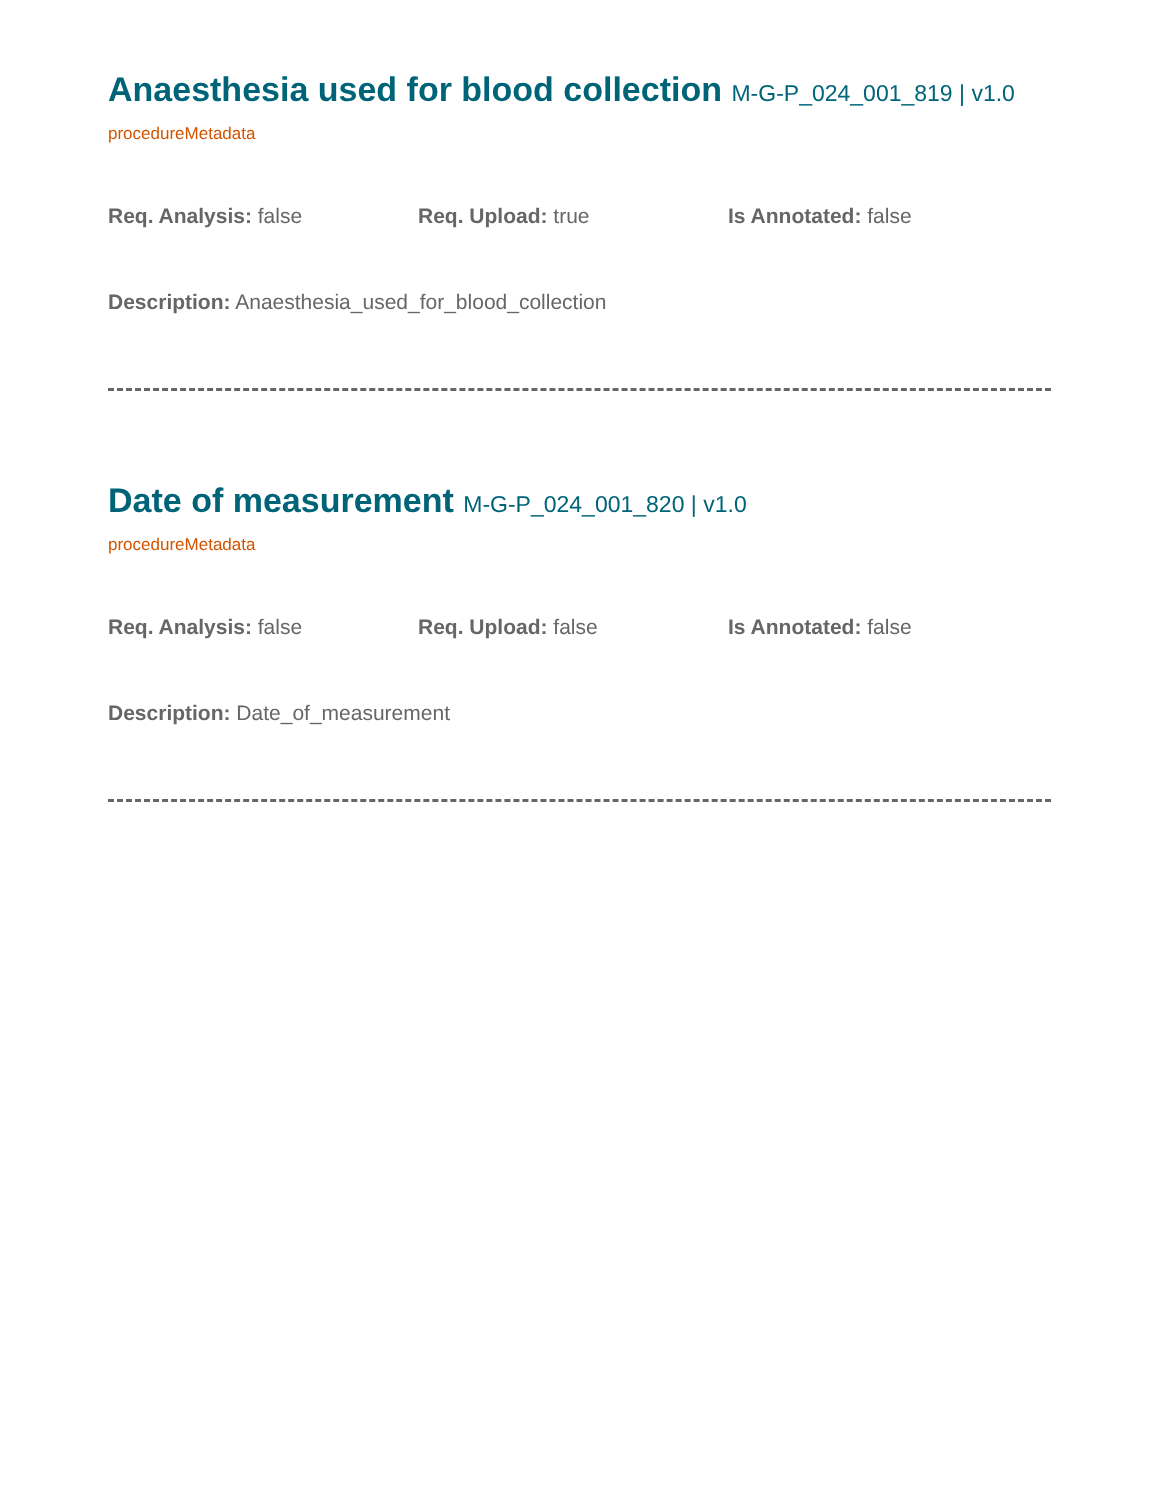Anaesthesia used for blood collection M-G-P_024_001_819 | v1.0
procedureMetadata
Req. Analysis: false Req. Upload: true Is Annotated: false
Description: Anaesthesia_used_for_blood_collection
Date of measurement M-G-P_024_001_820 | v1.0
procedureMetadata
Req. Analysis: false Req. Upload: false Is Annotated: false
Description: Date_of_measurement